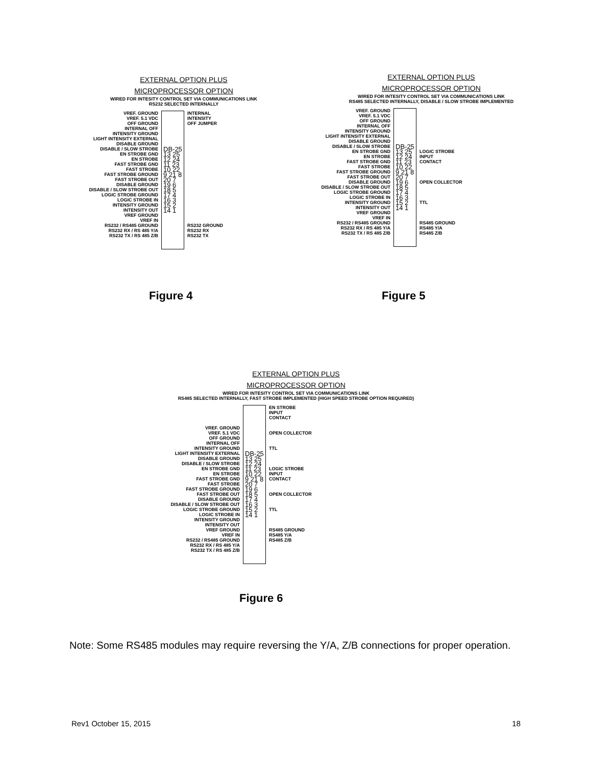EXTERNAL OPTION PLUS
MICROPROCESSOR OPTION
WIRED FOR INTESITY CONTROL SET VIA COMMUNICATIONS LINK
RS232 SELECTED INTERNALLY
VREF. GROUND
VREF. 5.1 VDC
OFF GROUND
INTERNAL OFF
INTENSITY GROUND
LIGHT INTENSITY EXTERNAL
DISABLE GROUND
DISABLE / SLOW STROBE
EN STROBE GND
EN STROBE
FAST STROBE GND
FAST STROBE
FAST STROBE GROUND
FAST STROBE OUT
DISABLE GROUND
DISABLE / SLOW STROBE OUT
LOGIC STROBE GROUND
LOGIC STROBE IN
INTENSITY GROUND
INTENSITY OUT
VREF GROUND
VREF IN
RS232 / RS485 GROUND
RS232 RX / RS 485 Y/A
RS232 TX / RS 485 Z/B
DB-25 13 25 12 24 11 23 10 22 9 21 8 20 7 19 6 18 5 17 4 16 3 15 2 14 1
INTERNAL
INTENSITY
OFF JUMPER
RS232 GROUND
RS232 RX
RS232 TX
Figure 4
EXTERNAL OPTION PLUS
MICROPROCESSOR OPTION
WIRED FOR INTESITY CONTROL SET VIA COMMUNICATIONS LINK
RS485 SELECTED INTERNALLY, DISABLE / SLOW STROBE IMPLEMENTED
VREF. GROUND
VREF. 5.1 VDC
OFF GROUND
INTERNAL OFF
INTENSITY GROUND
LIGHT INTENSITY EXTERNAL
DISABLE GROUND
DISABLE / SLOW STROBE
EN STROBE GND
EN STROBE
FAST STROBE GND
FAST STROBE
FAST STROBE GROUND
FAST STROBE OUT
DISABLE GROUND
DISABLE / SLOW STROBE OUT
LOGIC STROBE GROUND
LOGIC STROBE IN
INTENSITY GROUND
INTENSITY OUT
VREF GROUND
VREF IN
RS232 / RS485 GROUND
RS232 RX / RS 485 Y/A
RS232 TX / RS 485 Z/B
DB-25 13 25 12 24 11 23 10 22 9 21 8 20 7 19 6 18 5 17 4 16 3 15 2 14 1
LOGIC STROBE
INPUT
CONTACT
OPEN COLLECTOR
TTL
RS485 GROUND
RS485 Y/A
RS485 Z/B
Figure 5
EXTERNAL OPTION PLUS
MICROPROCESSOR OPTION
WIRED FOR INTESITY CONTROL SET VIA COMMUNICATIONS LINK
RS485 SELECTED INTERNALLY, FAST STROBE IMPLEMENTED (HIGH SPEED STROBE OPTION REQUIRED)
VREF. GROUND
VREF. 5.1 VDC
OFF GROUND
INTERNAL OFF
INTENSITY GROUND
LIGHT INTENSITY EXTERNAL
DISABLE GROUND
DISABLE / SLOW STROBE
EN STROBE GND
EN STROBE
FAST STROBE GND
FAST STROBE
FAST STROBE GROUND
FAST STROBE OUT
DISABLE GROUND
DISABLE / SLOW STROBE OUT
LOGIC STROBE GROUND
LOGIC STROBE IN
INTENSITY GROUND
INTENSITY OUT
VREF GROUND
VREF IN
RS232 / RS485 GROUND
RS232 RX / RS 485 Y/A
RS232 TX / RS 485 Z/B
DB-25 13 25 12 24 11 23 10 22 9 21 8 20 7 19 6 18 5 17 4 16 3 15 2 14 1
EN STROBE
INPUT
CONTACT
OPEN COLLECTOR
TTL
LOGIC STROBE
INPUT
CONTACT
OPEN COLLECTOR
TTL
RS485 GROUND
RS485 Y/A
RS485 Z/B
Figure 6
Note: Some RS485 modules may require reversing the Y/A, Z/B connections for proper operation.
Rev1 October 15, 2015 18